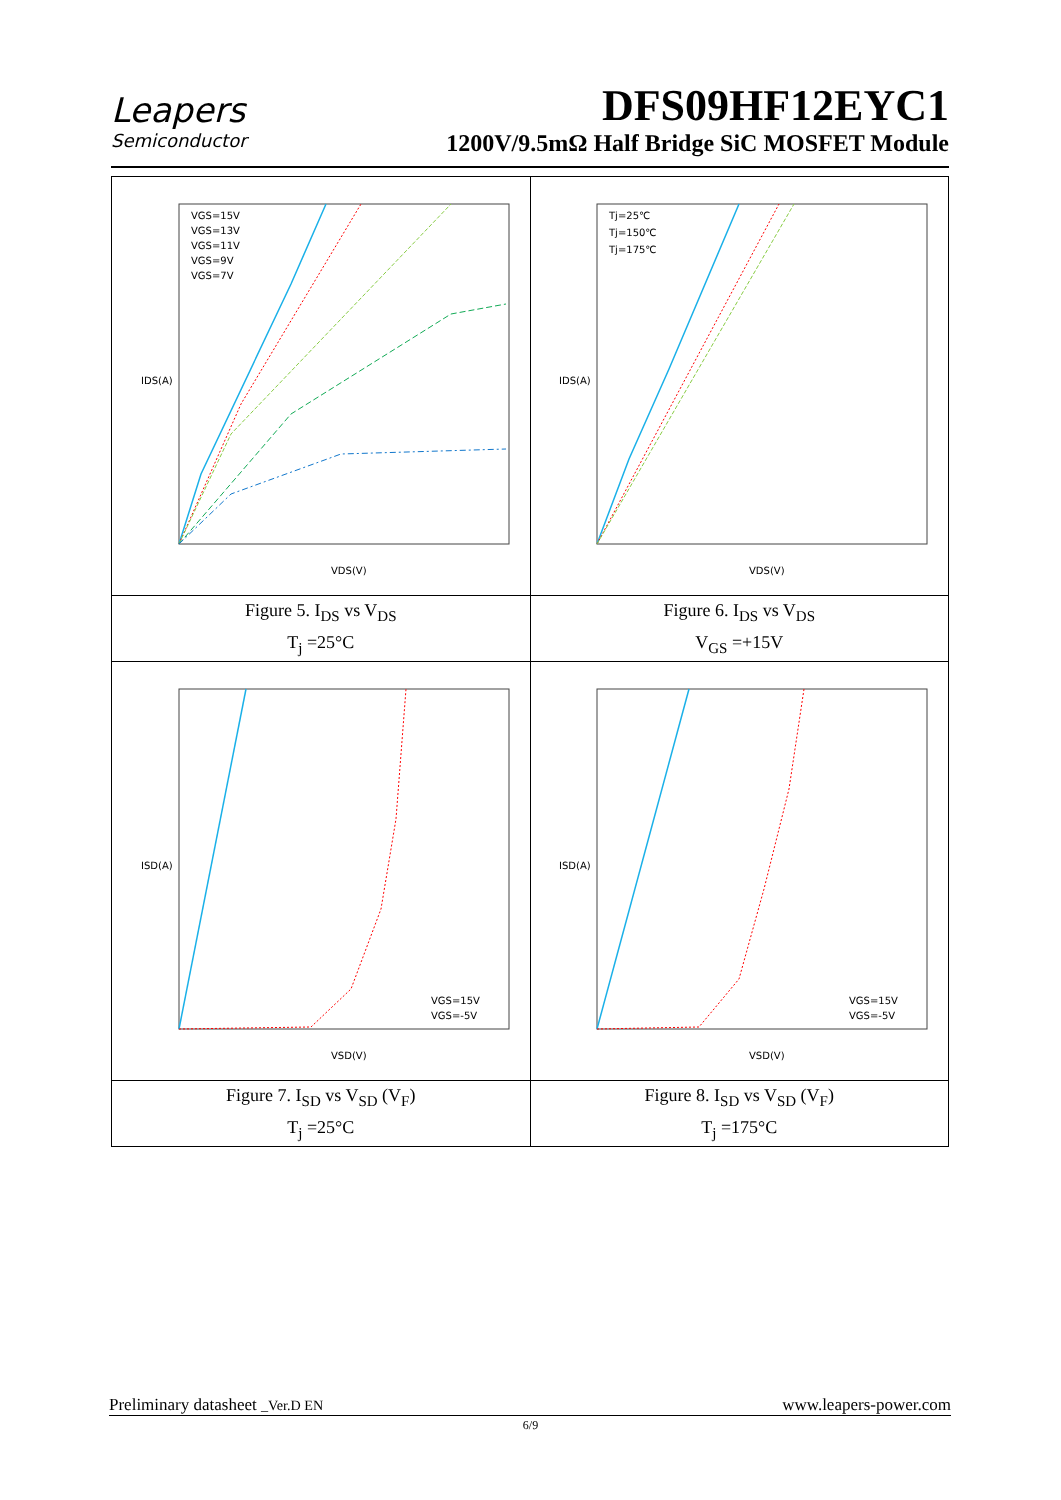Leapers
Semiconductor
DFS09HF12EYC1
1200V/9.5mΩ Half Bridge SiC MOSFET Module
| IDS(A) VDS(V) VGS=15V VGS=13V VGS=11V VGS=9V VGS=7V | IDS(A) VDS(V) Tj=25℃ Tj=150℃ Tj=175℃ |
| Figure 5. I<sub>DS</sub> vs V<sub>DS</sub> T<sub>j</sub> =25°C | Figure 6. I<sub>DS</sub> vs V<sub>DS</sub> V<sub>GS</sub> =+15V |
| ISD(A) VSD(V) VGS=15V VGS=-5V | ISD(A) VSD(V) VGS=15V VGS=-5V |
| Figure 7. I<sub>SD</sub> vs V<sub>SD</sub> (V<sub>F</sub>) T<sub>j</sub> =25°C | Figure 8. I<sub>SD</sub> vs V<sub>SD</sub> (V<sub>F</sub>) T<sub>j</sub> =175°C |
Preliminary datasheet _Ver.D EN www.leapers-power.com
6/9